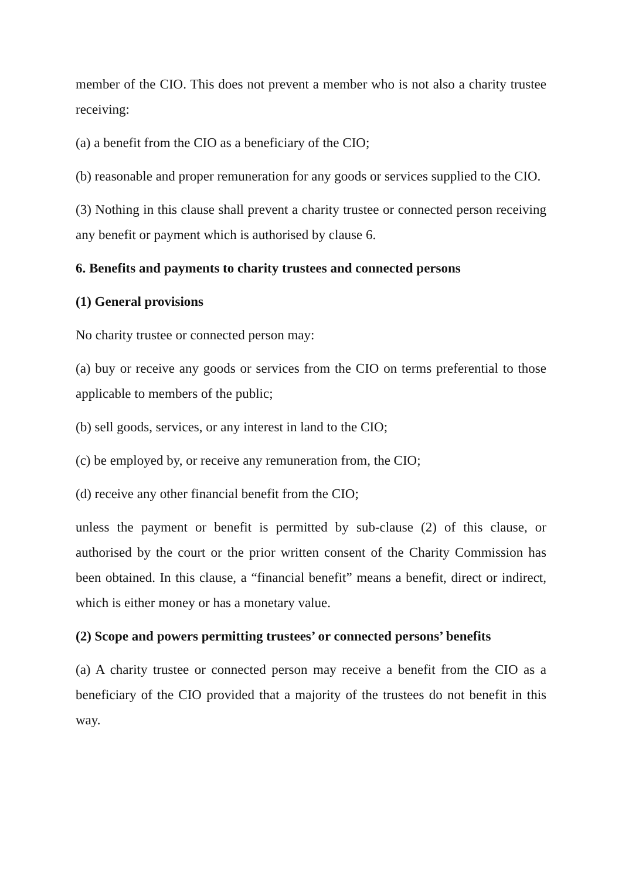member of the CIO. This does not prevent a member who is not also a charity trustee receiving:
(a) a benefit from the CIO as a beneficiary of the CIO;
(b) reasonable and proper remuneration for any goods or services supplied to the CIO.
(3) Nothing in this clause shall prevent a charity trustee or connected person receiving any benefit or payment which is authorised by clause 6.
6. Benefits and payments to charity trustees and connected persons
(1) General provisions
No charity trustee or connected person may:
(a) buy or receive any goods or services from the CIO on terms preferential to those applicable to members of the public;
(b) sell goods, services, or any interest in land to the CIO;
(c) be employed by, or receive any remuneration from, the CIO;
(d) receive any other financial benefit from the CIO;
unless the payment or benefit is permitted by sub-clause (2) of this clause, or authorised by the court or the prior written consent of the Charity Commission has been obtained. In this clause, a “financial benefit” means a benefit, direct or indirect, which is either money or has a monetary value.
(2) Scope and powers permitting trustees’ or connected persons’ benefits
(a) A charity trustee or connected person may receive a benefit from the CIO as a beneficiary of the CIO provided that a majority of the trustees do not benefit in this way.